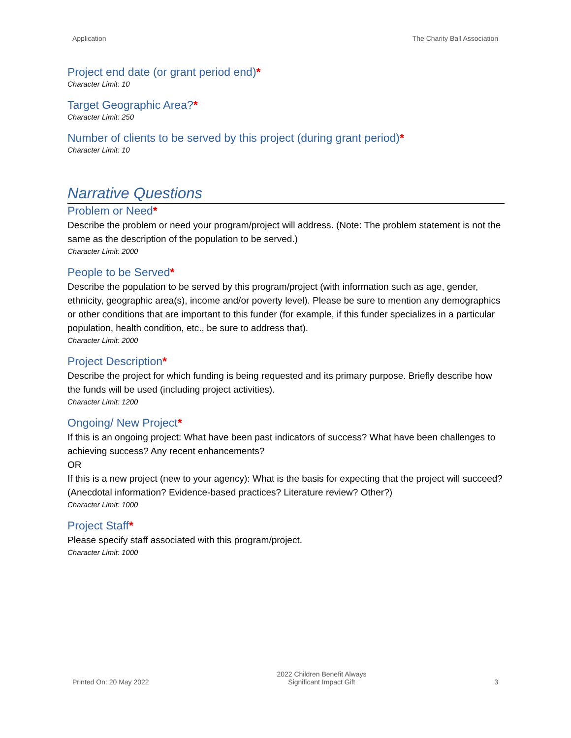Application The Charity Ball Association
Project end date (or grant period end)*
Character Limit: 10
Target Geographic Area?*
Character Limit: 250
Number of clients to be served by this project (during grant period)*
Character Limit: 10
Narrative Questions
Problem or Need*
Describe the problem or need your program/project will address. (Note: The problem statement is not the same as the description of the population to be served.)
Character Limit: 2000
People to be Served*
Describe the population to be served by this program/project (with information such as age, gender, ethnicity, geographic area(s), income and/or poverty level). Please be sure to mention any demographics or other conditions that are important to this funder (for example, if this funder specializes in a particular population, health condition, etc., be sure to address that).
Character Limit: 2000
Project Description*
Describe the project for which funding is being requested and its primary purpose. Briefly describe how the funds will be used (including project activities).
Character Limit: 1200
Ongoing/ New Project*
If this is an ongoing project: What have been past indicators of success? What have been challenges to achieving success? Any recent enhancements?
OR
If this is a new project (new to your agency): What is the basis for expecting that the project will succeed? (Anecdotal information? Evidence-based practices? Literature review? Other?)
Character Limit: 1000
Project Staff*
Please specify staff associated with this program/project.
Character Limit: 1000
Printed On: 20 May 2022
2022 Children Benefit Always
Significant Impact Gift
3